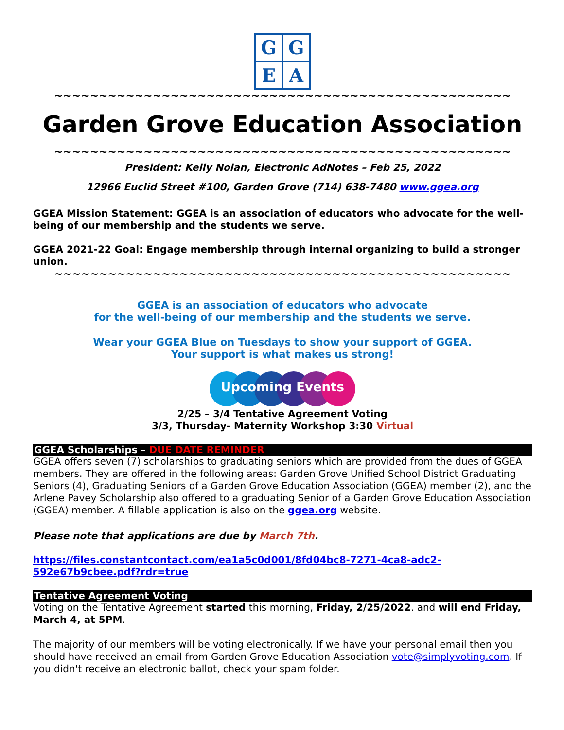G
G
E
A
~~~~~~~~~~~~~~~~~~~~~~~~~~~~~~~~~~~~~~~~~~~~~~~~~~~
Garden Grove Education Association
~~~~~~~~~~~~~~~~~~~~~~~~~~~~~~~~~~~~~~~~~~~~~~~~~~~
President: Kelly Nolan, Electronic AdNotes – Feb 25, 2022
12966 Euclid Street #100, Garden Grove (714) 638-7480 www.ggea.org
GGEA Mission Statement: GGEA is an association of educators who advocate for the well-being of our membership and the students we serve.
GGEA 2021-22 Goal: Engage membership through internal organizing to build a stronger union.
~~~~~~~~~~~~~~~~~~~~~~~~~~~~~~~~~~~~~~~~~~~~~~~~~~~
GGEA is an association of educators who advocate
for the well-being of our membership and the students we serve.
Wear your GGEA Blue on Tuesdays to show your support of GGEA.
Your support is what makes us strong!
Upcoming Events
2/25 – 3/4 Tentative Agreement Voting
3/3, Thursday- Maternity Workshop 3:30 Virtual
GGEA Scholarships – DUE DATE REMINDER
GGEA offers seven (7) scholarships to graduating seniors which are provided from the dues of GGEA members. They are offered in the following areas: Garden Grove Unified School District Graduating Seniors (4), Graduating Seniors of a Garden Grove Education Association (GGEA) member (2), and the Arlene Pavey Scholarship also offered to a graduating Senior of a Garden Grove Education Association (GGEA) member. A fillable application is also on the ggea.org website.
Please note that applications are due by March 7th.
https://files.constantcontact.com/ea1a5c0d001/8fd04bc8-7271-4ca8-adc2-592e67b9cbee.pdf?rdr=true
Tentative Agreement Voting
Voting on the Tentative Agreement started this morning, Friday, 2/25/2022. and will end Friday, March 4, at 5PM.
The majority of our members will be voting electronically. If we have your personal email then you should have received an email from Garden Grove Education Association vote@simplyvoting.com. If you didn't receive an electronic ballot, check your spam folder.